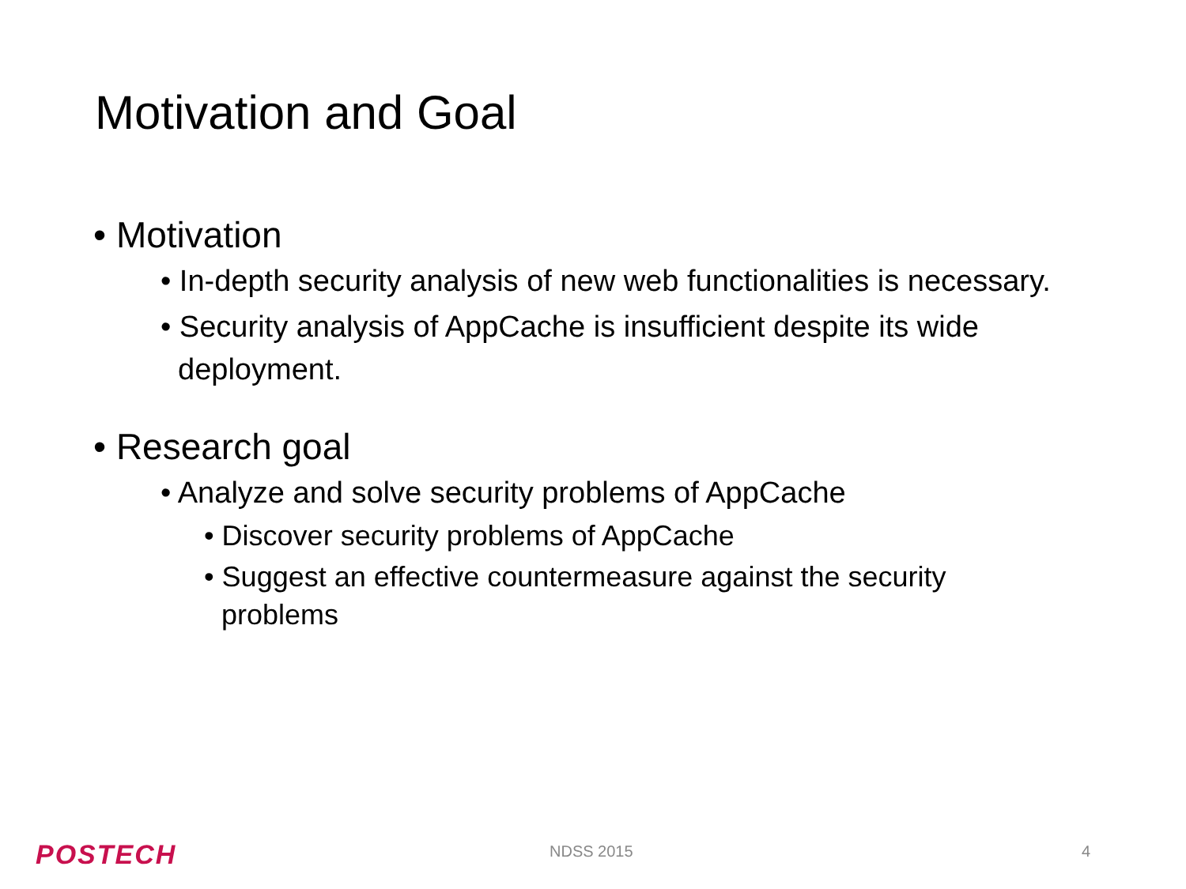Motivation and Goal
• Motivation
• In-depth security analysis of new web functionalities is necessary.
• Security analysis of AppCache is insufficient despite its wide deployment.
• Research goal
• Analyze and solve security problems of AppCache
• Discover security problems of AppCache
• Suggest an effective countermeasure against the security problems
POSTECH NDSS 2015 4